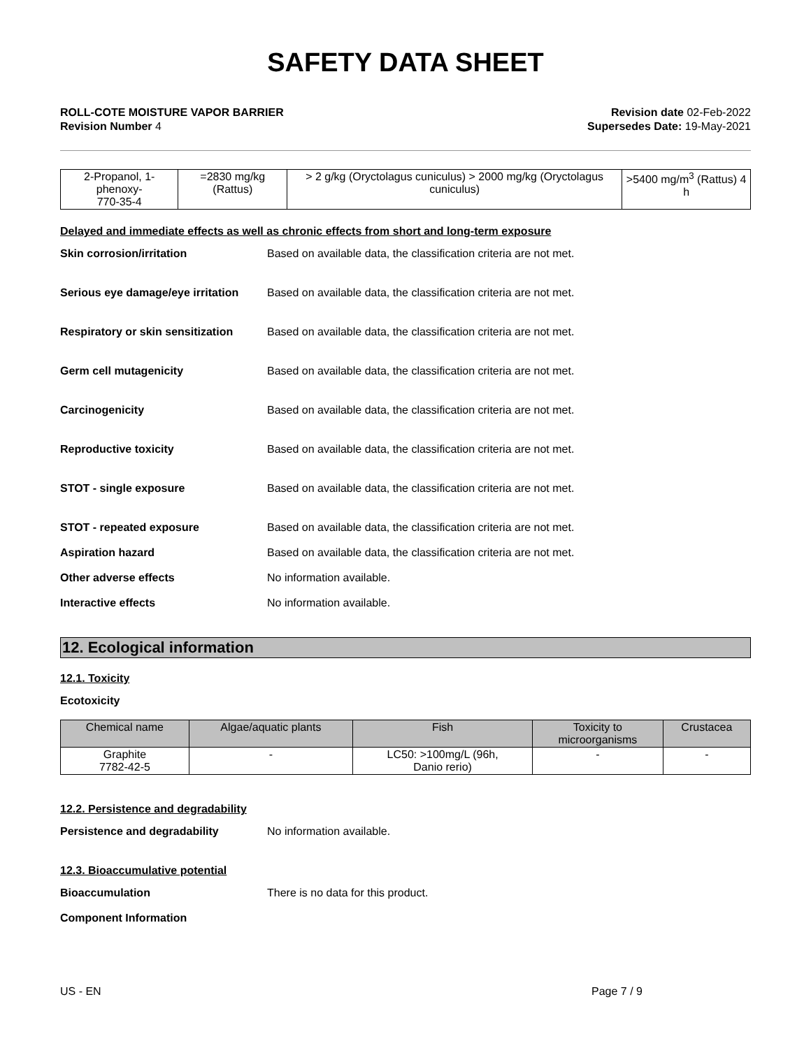SAFETY DATA SHEET
ROLL-COTE MOISTURE VAPOR BARRIER
Revision Number 4
Revision date 02-Feb-2022
Supersedes Date: 19-May-2021
| 2-Propanol, 1-phenoxy- 770-35-4 | =2830 mg/kg (Rattus) | > 2 g/kg (Oryctolagus cuniculus) > 2000 mg/kg (Oryctolagus cuniculus) | >5400 mg/m<sup>3</sup> (Rattus) 4 h |
Delayed and immediate effects as well as chronic effects from short and long-term exposure
Skin corrosion/irritation Based on available data, the classification criteria are not met.
Serious eye damage/eye irritation
Based on available data, the classification criteria are not met.
Respiratory or skin sensitization
Based on available data, the classification criteria are not met.
Germ cell mutagenicity Based on available data, the classification criteria are not met.
Carcinogenicity Based on available data, the classification criteria are not met.
Reproductive toxicity Based on available data, the classification criteria are not met.
STOT - single exposure Based on available data, the classification criteria are not met.
STOT - repeated exposure Based on available data, the classification criteria are not met.
Aspiration hazard Based on available data, the classification criteria are not met.
Other adverse effects No information available.
Interactive effects No information available.
12. Ecological information
12.1. Toxicity
Ecotoxicity
| Chemical name | Algae/aquatic plants | Fish | Toxicity to microorganisms | Crustacea |
| --- | --- | --- | --- | --- |
| Graphite 7782-42-5 | - | LC50: >100mg/L (96h, Danio rerio) | - | - |
12.2. Persistence and degradability
Persistence and degradability No information available.
12.3. Bioaccumulative potential
Bioaccumulation There is no data for this product.
Component Information
US - EN Page 7 / 9